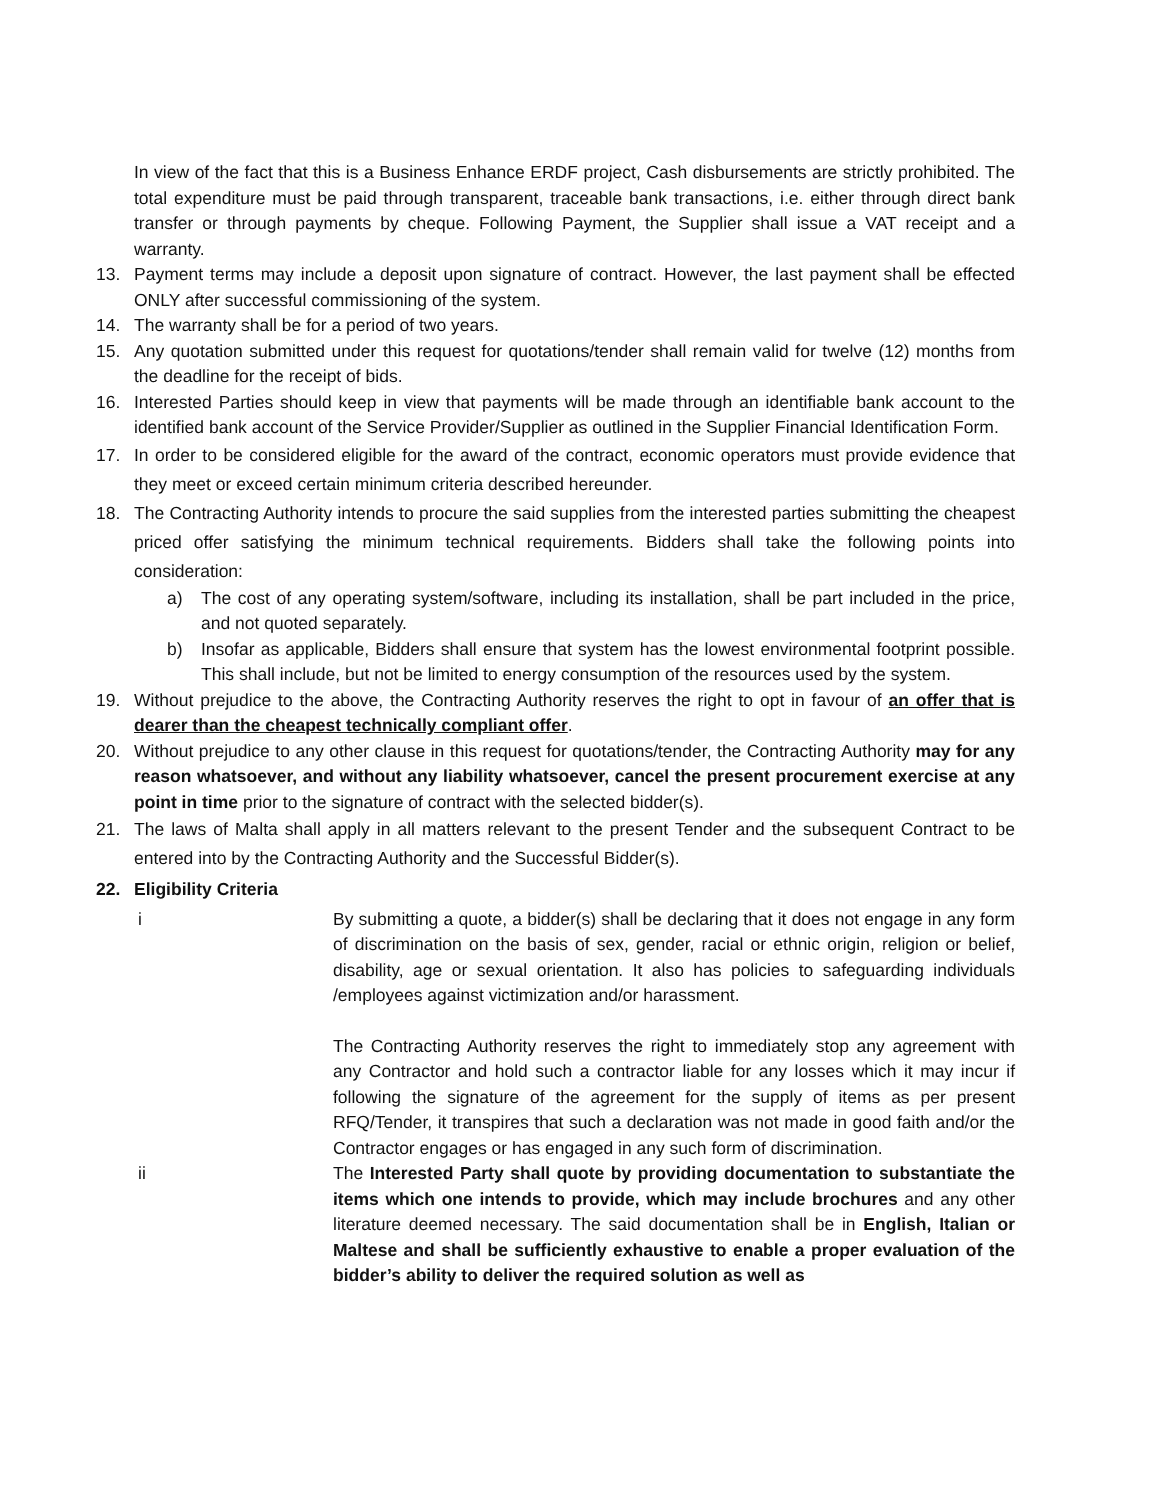In view of the fact that this is a Business Enhance ERDF project, Cash disbursements are strictly prohibited. The total expenditure must be paid through transparent, traceable bank transactions, i.e. either through direct bank transfer or through payments by cheque. Following Payment, the Supplier shall issue a VAT receipt and a warranty.
13. Payment terms may include a deposit upon signature of contract. However, the last payment shall be effected ONLY after successful commissioning of the system.
14. The warranty shall be for a period of two years.
15. Any quotation submitted under this request for quotations/tender shall remain valid for twelve (12) months from the deadline for the receipt of bids.
16. Interested Parties should keep in view that payments will be made through an identifiable bank account to the identified bank account of the Service Provider/Supplier as outlined in the Supplier Financial Identification Form.
17. In order to be considered eligible for the award of the contract, economic operators must provide evidence that they meet or exceed certain minimum criteria described hereunder.
18. The Contracting Authority intends to procure the said supplies from the interested parties submitting the cheapest priced offer satisfying the minimum technical requirements. Bidders shall take the following points into consideration:
a) The cost of any operating system/software, including its installation, shall be part included in the price, and not quoted separately.
b) Insofar as applicable, Bidders shall ensure that system has the lowest environmental footprint possible. This shall include, but not be limited to energy consumption of the resources used by the system.
19. Without prejudice to the above, the Contracting Authority reserves the right to opt in favour of an offer that is dearer than the cheapest technically compliant offer.
20. Without prejudice to any other clause in this request for quotations/tender, the Contracting Authority may for any reason whatsoever, and without any liability whatsoever, cancel the present procurement exercise at any point in time prior to the signature of contract with the selected bidder(s).
21. The laws of Malta shall apply in all matters relevant to the present Tender and the subsequent Contract to be entered into by the Contracting Authority and the Successful Bidder(s).
22. Eligibility Criteria
i By submitting a quote, a bidder(s) shall be declaring that it does not engage in any form of discrimination on the basis of sex, gender, racial or ethnic origin, religion or belief, disability, age or sexual orientation. It also has policies to safeguarding individuals /employees against victimization and/or harassment.
The Contracting Authority reserves the right to immediately stop any agreement with any Contractor and hold such a contractor liable for any losses which it may incur if following the signature of the agreement for the supply of items as per present RFQ/Tender, it transpires that such a declaration was not made in good faith and/or the Contractor engages or has engaged in any such form of discrimination.
ii The Interested Party shall quote by providing documentation to substantiate the items which one intends to provide, which may include brochures and any other literature deemed necessary. The said documentation shall be in English, Italian or Maltese and shall be sufficiently exhaustive to enable a proper evaluation of the bidder’s ability to deliver the required solution as well as